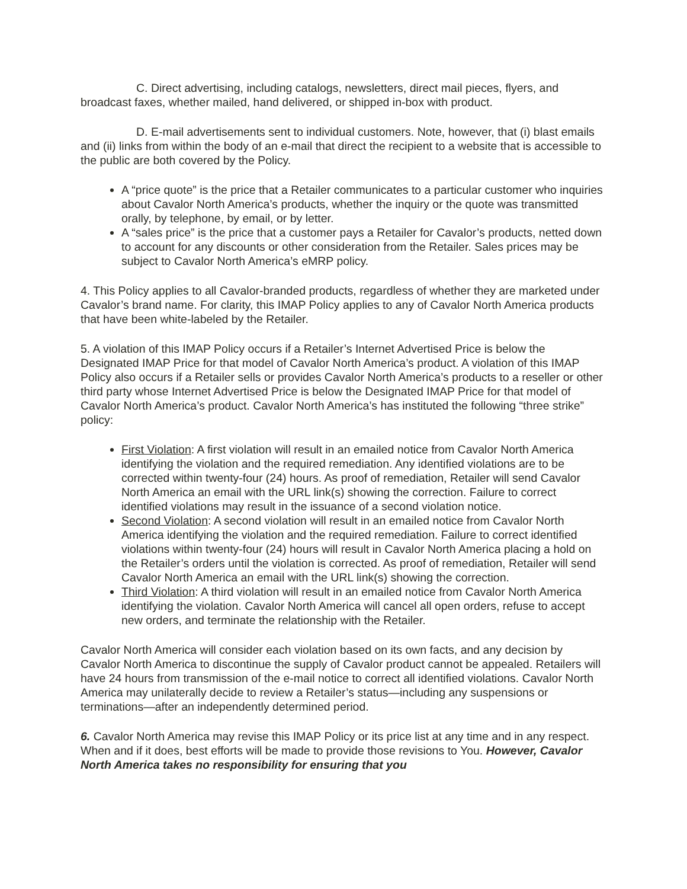C. Direct advertising, including catalogs, newsletters, direct mail pieces, flyers, and broadcast faxes, whether mailed, hand delivered, or shipped in-box with product.
D. E-mail advertisements sent to individual customers. Note, however, that (i) blast emails and (ii) links from within the body of an e-mail that direct the recipient to a website that is accessible to the public are both covered by the Policy.
A “price quote” is the price that a Retailer communicates to a particular customer who inquiries about Cavalor North America’s products, whether the inquiry or the quote was transmitted orally, by telephone, by email, or by letter.
A “sales price” is the price that a customer pays a Retailer for Cavalor’s products, netted down to account for any discounts or other consideration from the Retailer. Sales prices may be subject to Cavalor North America’s eMRP policy.
4. This Policy applies to all Cavalor-branded products, regardless of whether they are marketed under Cavalor’s brand name. For clarity, this IMAP Policy applies to any of Cavalor North America products that have been white-labeled by the Retailer.
5. A violation of this IMAP Policy occurs if a Retailer’s Internet Advertised Price is below the Designated IMAP Price for that model of Cavalor North America’s product. A violation of this IMAP Policy also occurs if a Retailer sells or provides Cavalor North America’s products to a reseller or other third party whose Internet Advertised Price is below the Designated IMAP Price for that model of Cavalor North America’s product. Cavalor North America’s has instituted the following “three strike” policy:
First Violation: A first violation will result in an emailed notice from Cavalor North America identifying the violation and the required remediation. Any identified violations are to be corrected within twenty-four (24) hours. As proof of remediation, Retailer will send Cavalor North America an email with the URL link(s) showing the correction. Failure to correct identified violations may result in the issuance of a second violation notice.
Second Violation: A second violation will result in an emailed notice from Cavalor North America identifying the violation and the required remediation. Failure to correct identified violations within twenty-four (24) hours will result in Cavalor North America placing a hold on the Retailer’s orders until the violation is corrected. As proof of remediation, Retailer will send Cavalor North America an email with the URL link(s) showing the correction.
Third Violation: A third violation will result in an emailed notice from Cavalor North America identifying the violation. Cavalor North America will cancel all open orders, refuse to accept new orders, and terminate the relationship with the Retailer.
Cavalor North America will consider each violation based on its own facts, and any decision by Cavalor North America to discontinue the supply of Cavalor product cannot be appealed. Retailers will have 24 hours from transmission of the e-mail notice to correct all identified violations. Cavalor North America may unilaterally decide to review a Retailer’s status—including any suspensions or terminations—after an independently determined period.
6. Cavalor North America may revise this IMAP Policy or its price list at any time and in any respect. When and if it does, best efforts will be made to provide those revisions to You. However, Cavalor North America takes no responsibility for ensuring that you